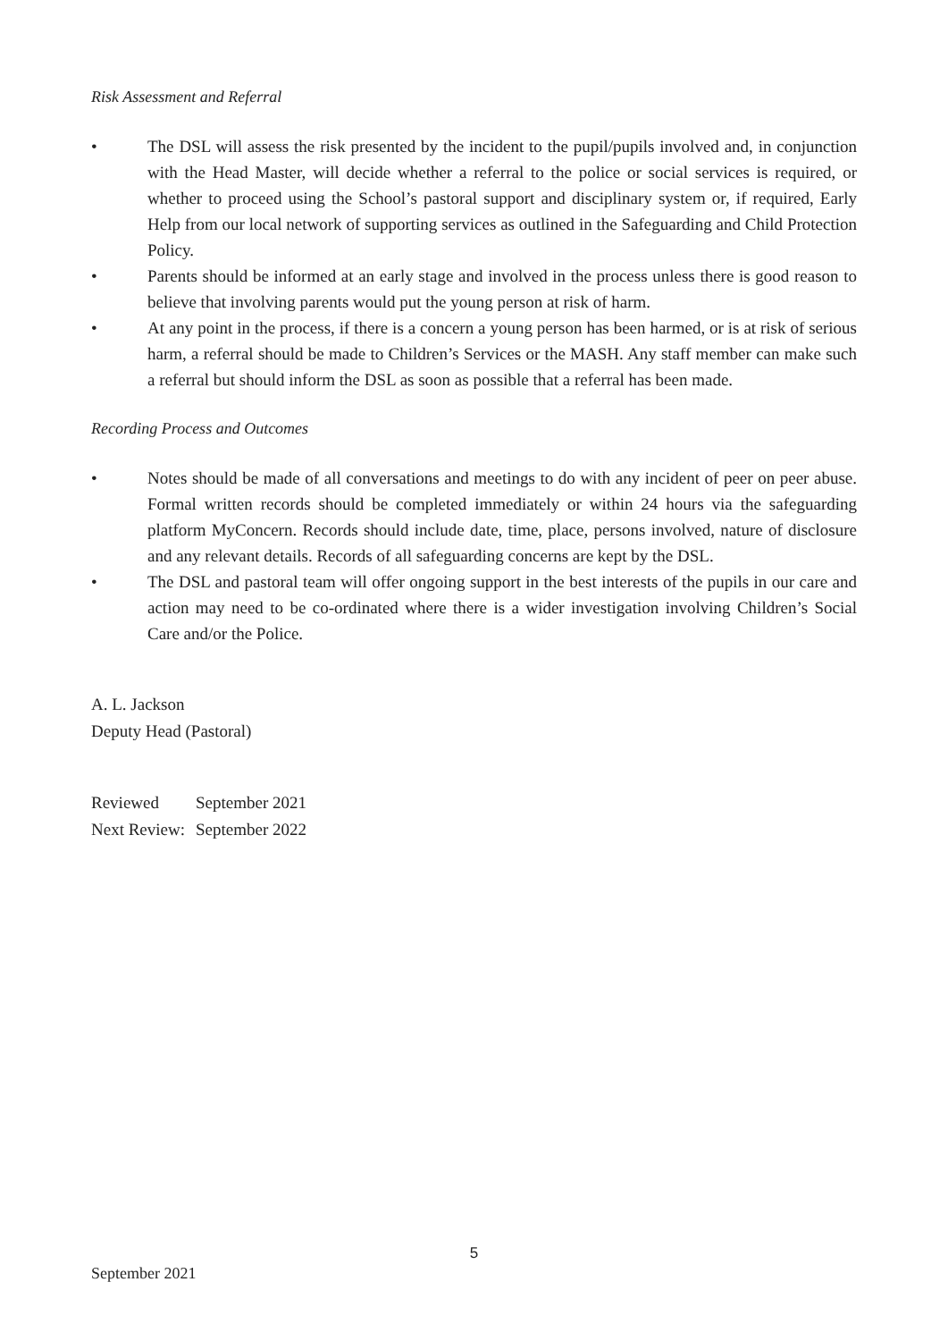Risk Assessment and Referral
• The DSL will assess the risk presented by the incident to the pupil/pupils involved and, in conjunction with the Head Master, will decide whether a referral to the police or social services is required, or whether to proceed using the School’s pastoral support and disciplinary system or, if required, Early Help from our local network of supporting services as outlined in the Safeguarding and Child Protection Policy.
• Parents should be informed at an early stage and involved in the process unless there is good reason to believe that involving parents would put the young person at risk of harm.
• At any point in the process, if there is a concern a young person has been harmed, or is at risk of serious harm, a referral should be made to Children’s Services or the MASH. Any staff member can make such a referral but should inform the DSL as soon as possible that a referral has been made.
Recording Process and Outcomes
• Notes should be made of all conversations and meetings to do with any incident of peer on peer abuse. Formal written records should be completed immediately or within 24 hours via the safeguarding platform MyConcern. Records should include date, time, place, persons involved, nature of disclosure and any relevant details. Records of all safeguarding concerns are kept by the DSL.
• The DSL and pastoral team will offer ongoing support in the best interests of the pupils in our care and action may need to be co-ordinated where there is a wider investigation involving Children’s Social Care and/or the Police.
A. L. Jackson
Deputy Head (Pastoral)
| Reviewed | September 2021 |
| Next Review: | September 2022 |
5
September 2021